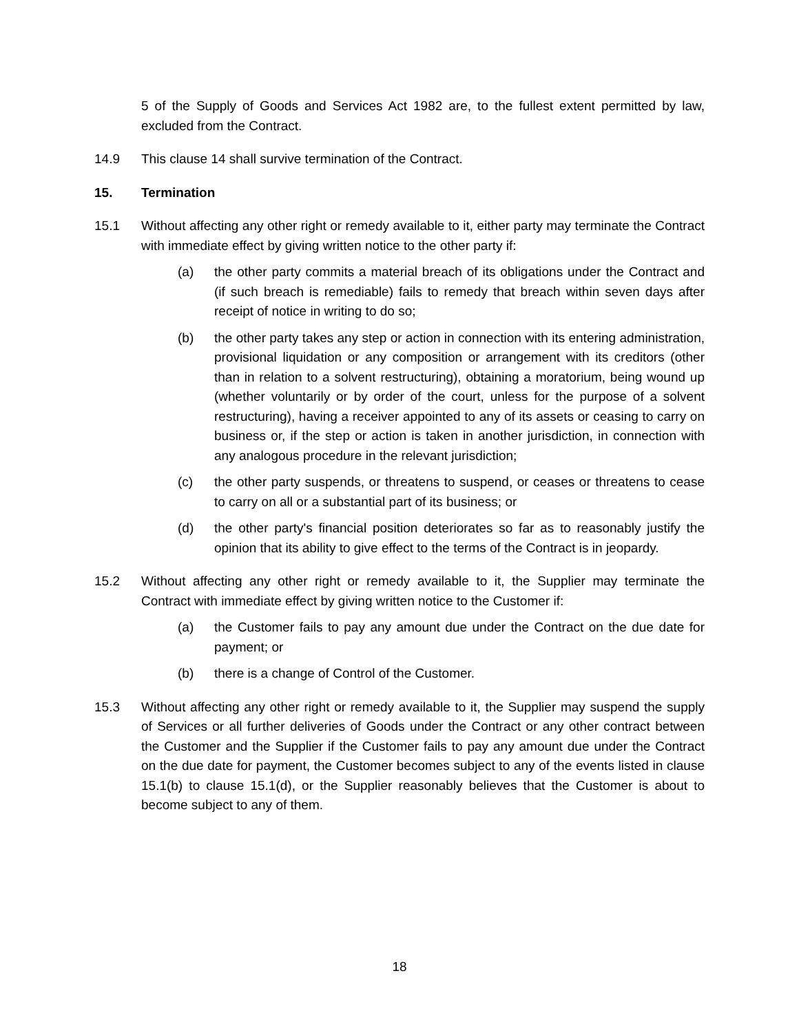5 of the Supply of Goods and Services Act 1982 are, to the fullest extent permitted by law, excluded from the Contract.
14.9 This clause 14 shall survive termination of the Contract.
15. Termination
15.1 Without affecting any other right or remedy available to it, either party may terminate the Contract with immediate effect by giving written notice to the other party if:
(a) the other party commits a material breach of its obligations under the Contract and (if such breach is remediable) fails to remedy that breach within seven days after receipt of notice in writing to do so;
(b) the other party takes any step or action in connection with its entering administration, provisional liquidation or any composition or arrangement with its creditors (other than in relation to a solvent restructuring), obtaining a moratorium, being wound up (whether voluntarily or by order of the court, unless for the purpose of a solvent restructuring), having a receiver appointed to any of its assets or ceasing to carry on business or, if the step or action is taken in another jurisdiction, in connection with any analogous procedure in the relevant jurisdiction;
(c) the other party suspends, or threatens to suspend, or ceases or threatens to cease to carry on all or a substantial part of its business; or
(d) the other party's financial position deteriorates so far as to reasonably justify the opinion that its ability to give effect to the terms of the Contract is in jeopardy.
15.2 Without affecting any other right or remedy available to it, the Supplier may terminate the Contract with immediate effect by giving written notice to the Customer if:
(a) the Customer fails to pay any amount due under the Contract on the due date for payment; or
(b) there is a change of Control of the Customer.
15.3 Without affecting any other right or remedy available to it, the Supplier may suspend the supply of Services or all further deliveries of Goods under the Contract or any other contract between the Customer and the Supplier if the Customer fails to pay any amount due under the Contract on the due date for payment, the Customer becomes subject to any of the events listed in clause 15.1(b) to clause 15.1(d), or the Supplier reasonably believes that the Customer is about to become subject to any of them.
18